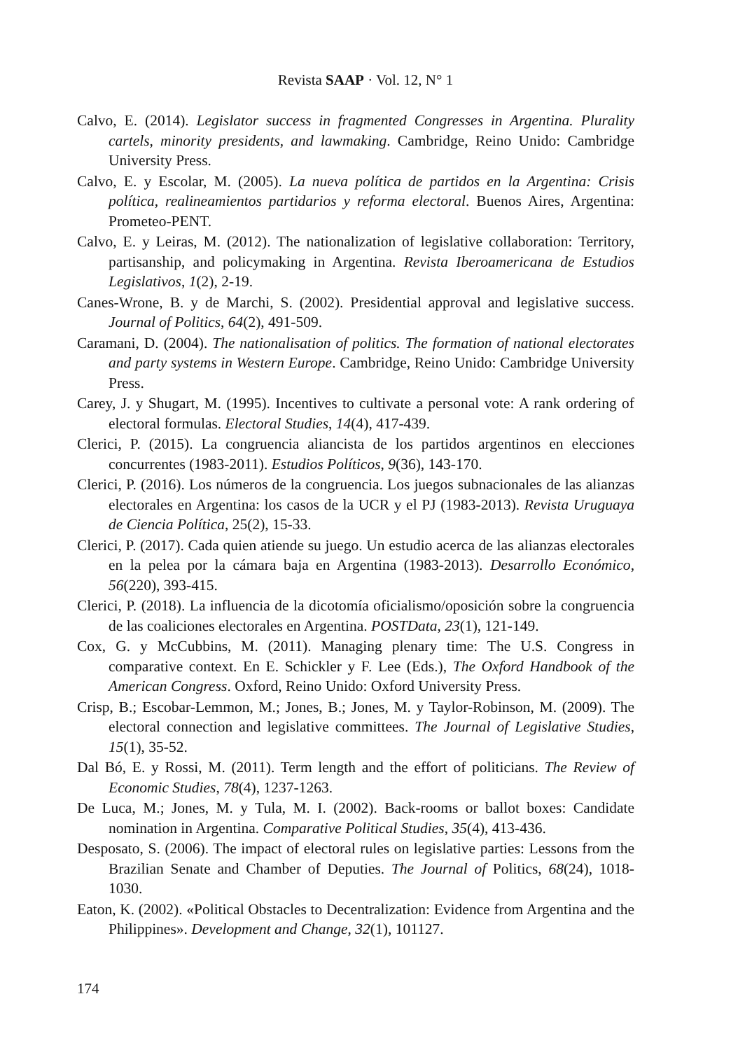Revista SAAP · Vol. 12, N° 1
Calvo, E. (2014). Legislator success in fragmented Congresses in Argentina. Plurality cartels, minority presidents, and lawmaking. Cambridge, Reino Unido: Cambridge University Press.
Calvo, E. y Escolar, M. (2005). La nueva política de partidos en la Argentina: Crisis política, realineamientos partidarios y reforma electoral. Buenos Aires, Argentina: Prometeo-PENT.
Calvo, E. y Leiras, M. (2012). The nationalization of legislative collaboration: Territory, partisanship, and policymaking in Argentina. Revista Iberoamericana de Estudios Legislativos, 1(2), 2-19.
Canes-Wrone, B. y de Marchi, S. (2002). Presidential approval and legislative success. Journal of Politics, 64(2), 491-509.
Caramani, D. (2004). The nationalisation of politics. The formation of national electorates and party systems in Western Europe. Cambridge, Reino Unido: Cambridge University Press.
Carey, J. y Shugart, M. (1995). Incentives to cultivate a personal vote: A rank ordering of electoral formulas. Electoral Studies, 14(4), 417-439.
Clerici, P. (2015). La congruencia aliancista de los partidos argentinos en elecciones concurrentes (1983-2011). Estudios Políticos, 9(36), 143-170.
Clerici, P. (2016). Los números de la congruencia. Los juegos subnacionales de las alianzas electorales en Argentina: los casos de la UCR y el PJ (1983-2013). Revista Uruguaya de Ciencia Política, 25(2), 15-33.
Clerici, P. (2017). Cada quien atiende su juego. Un estudio acerca de las alianzas electorales en la pelea por la cámara baja en Argentina (1983-2013). Desarrollo Económico, 56(220), 393-415.
Clerici, P. (2018). La influencia de la dicotomía oficialismo/oposición sobre la congruencia de las coaliciones electorales en Argentina. POSTData, 23(1), 121-149.
Cox, G. y McCubbins, M. (2011). Managing plenary time: The U.S. Congress in comparative context. En E. Schickler y F. Lee (Eds.), The Oxford Handbook of the American Congress. Oxford, Reino Unido: Oxford University Press.
Crisp, B.; Escobar-Lemmon, M.; Jones, B.; Jones, M. y Taylor-Robinson, M. (2009). The electoral connection and legislative committees. The Journal of Legislative Studies, 15(1), 35-52.
Dal Bó, E. y Rossi, M. (2011). Term length and the effort of politicians. The Review of Economic Studies, 78(4), 1237-1263.
De Luca, M.; Jones, M. y Tula, M. I. (2002). Back-rooms or ballot boxes: Candidate nomination in Argentina. Comparative Political Studies, 35(4), 413-436.
Desposato, S. (2006). The impact of electoral rules on legislative parties: Lessons from the Brazilian Senate and Chamber of Deputies. The Journal of Politics, 68(24), 1018-1030.
Eaton, K. (2002). «Political Obstacles to Decentralization: Evidence from Argentina and the Philippines». Development and Change, 32(1), 101127.
174